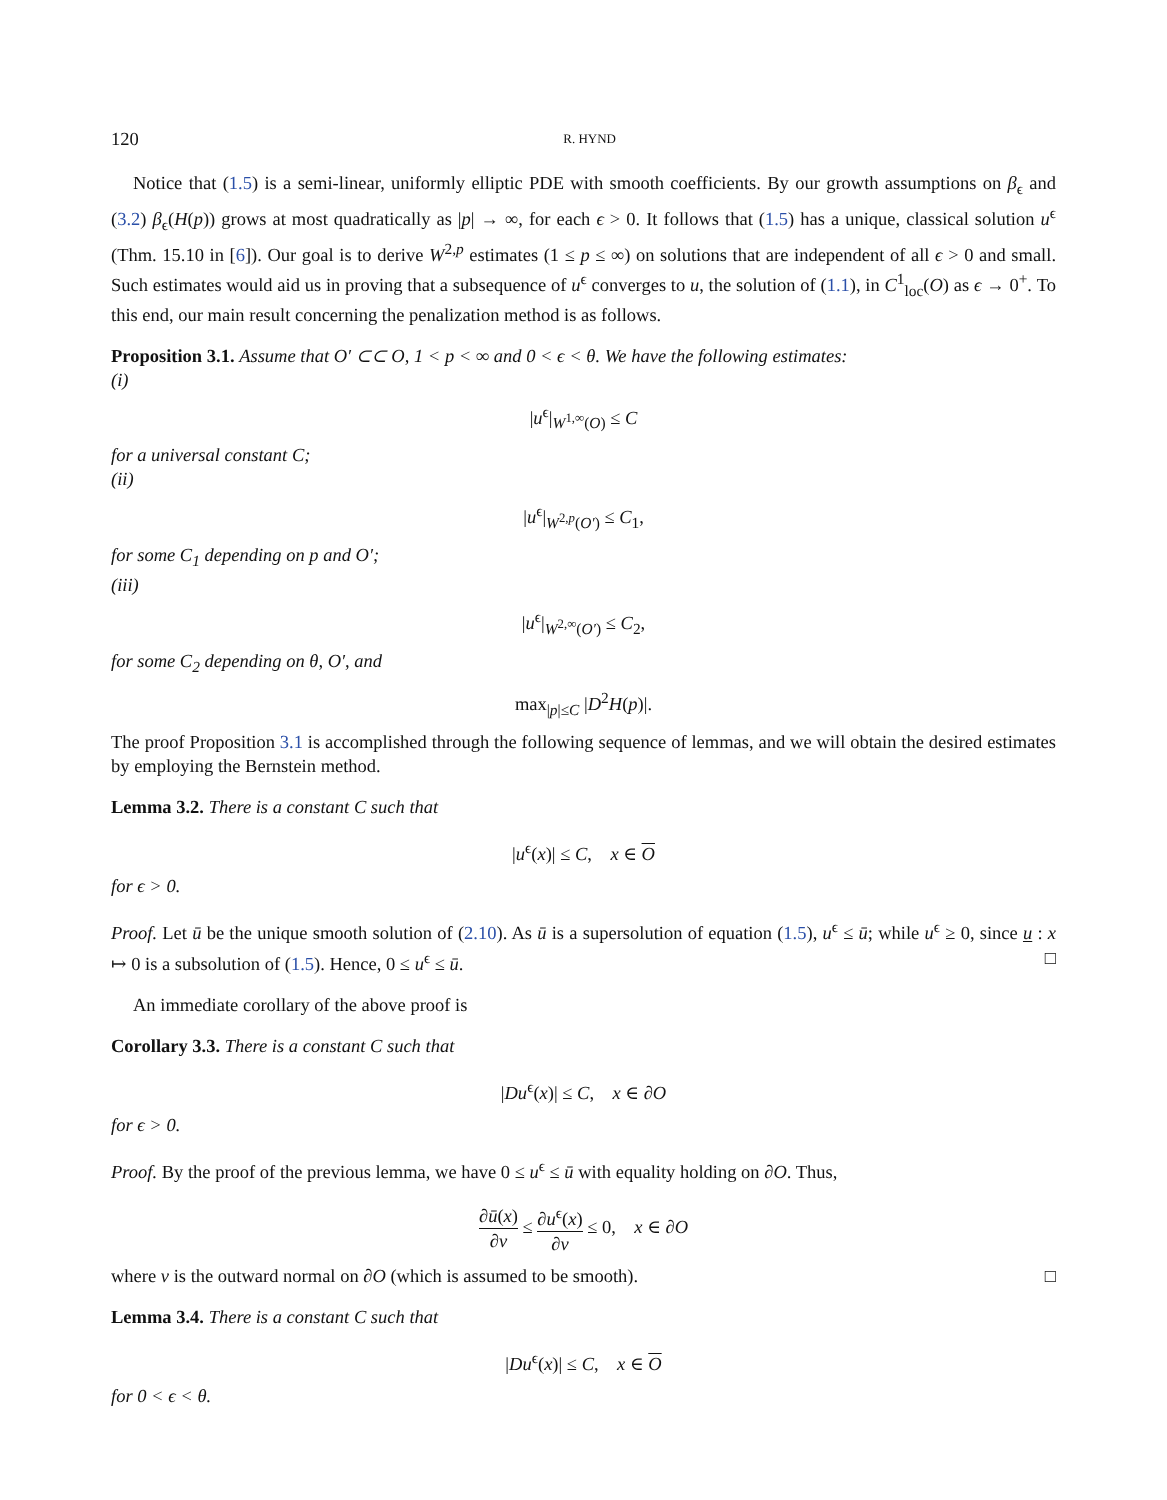120 R. HYND
Notice that (1.5) is a semi-linear, uniformly elliptic PDE with smooth coefficients. By our growth assumptions on β<sub>ϵ</sub> and (3.2) β<sub>ϵ</sub>(H(p)) grows at most quadratically as |p| → ∞, for each ϵ > 0. It follows that (1.5) has a unique, classical solution u<sup>ϵ</sup> (Thm. 15.10 in [6]). Our goal is to derive W<sup>2,p</sup> estimates (1 ≤ p ≤ ∞) on solutions that are independent of all ϵ > 0 and small. Such estimates would aid us in proving that a subsequence of u<sup>ϵ</sup> converges to u, the solution of (1.1), in C<sup>1</sup><sub>loc</sub>(O) as ϵ → 0<sup>+</sup>. To this end, our main result concerning the penalization method is as follows.
Proposition 3.1. Assume that O′ ⊂⊂ O, 1 < p < ∞ and 0 < ϵ < θ. We have the following estimates:
(i)
|u<sup>ϵ</sup>|<sub>W<sup>1,∞</sup>(O)</sub> ≤ C
for a universal constant C;
(ii)
|u<sup>ϵ</sup>|<sub>W<sup>2,p</sup>(O′)</sub> ≤ C<sub>1</sub>,
for some C<sub>1</sub> depending on p and O′;
(iii)
|u<sup>ϵ</sup>|<sub>W<sup>2,∞</sup>(O′)</sub> ≤ C<sub>2</sub>,
for some C<sub>2</sub> depending on θ, O′, and
max<sub>|p|≤C</sub> |D<sup>2</sup>H(p)|.
The proof Proposition 3.1 is accomplished through the following sequence of lemmas, and we will obtain the desired estimates by employing the Bernstein method.
Lemma 3.2. There is a constant C such that
|u<sup>ϵ</sup>(x)| ≤ C, x ∈ O
for ϵ > 0.
Proof. Let ū be the unique smooth solution of (2.10). As ū is a supersolution of equation (1.5), u<sup>ϵ</sup> ≤ ū; while u<sup>ϵ</sup> ≥ 0, since u : x ↦ 0 is a subsolution of (1.5). Hence, 0 ≤ u<sup>ϵ</sup> ≤ ū. □
An immediate corollary of the above proof is
Corollary 3.3. There is a constant C such that
|Du<sup>ϵ</sup>(x)| ≤ C, x ∈ ∂O
for ϵ > 0.
Proof. By the proof of the previous lemma, we have 0 ≤ u<sup>ϵ</sup> ≤ ū with equality holding on ∂O. Thus,
∂ū(x) ∂ν ≤ ∂u<sup>ϵ</sup>(x) ∂ν ≤ 0, x ∈ ∂O
where ν is the outward normal on ∂O (which is assumed to be smooth). □
Lemma 3.4. There is a constant C such that
|Du<sup>ϵ</sup>(x)| ≤ C, x ∈ O
for 0 < ϵ < θ.